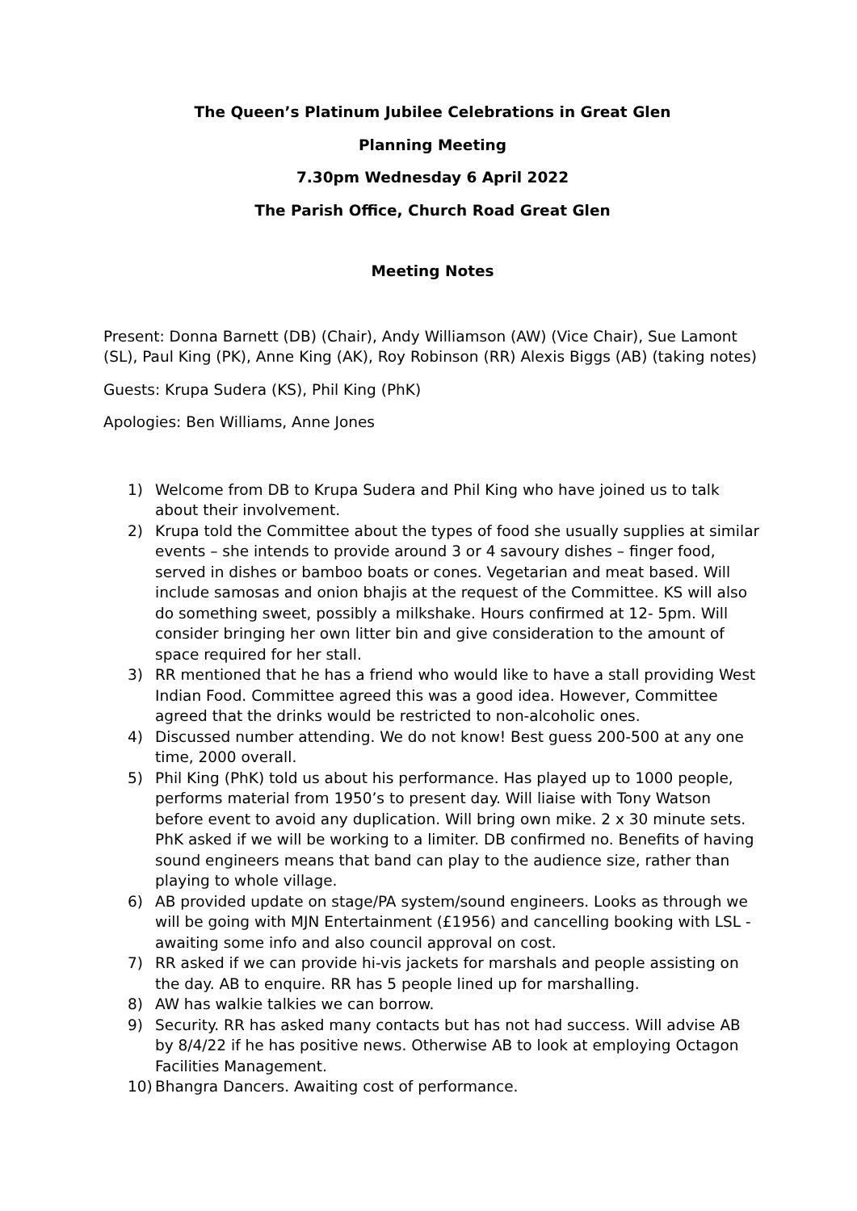The Queen’s Platinum Jubilee Celebrations in Great Glen
Planning Meeting
7.30pm Wednesday 6 April 2022
The Parish Office, Church Road Great Glen
Meeting Notes
Present: Donna Barnett (DB) (Chair), Andy Williamson (AW) (Vice Chair), Sue Lamont (SL), Paul King (PK), Anne King (AK), Roy Robinson (RR) Alexis Biggs (AB) (taking notes)
Guests: Krupa Sudera (KS), Phil King (PhK)
Apologies: Ben Williams, Anne Jones
1) Welcome from DB to Krupa Sudera and Phil King who have joined us to talk about their involvement.
2) Krupa told the Committee about the types of food she usually supplies at similar events – she intends to provide around 3 or 4 savoury dishes – finger food, served in dishes or bamboo boats or cones. Vegetarian and meat based. Will include samosas and onion bhajis at the request of the Committee. KS will also do something sweet, possibly a milkshake. Hours confirmed at 12- 5pm. Will consider bringing her own litter bin and give consideration to the amount of space required for her stall.
3) RR mentioned that he has a friend who would like to have a stall providing West Indian Food. Committee agreed this was a good idea. However, Committee agreed that the drinks would be restricted to non-alcoholic ones.
4) Discussed number attending. We do not know! Best guess 200-500 at any one time, 2000 overall.
5) Phil King (PhK) told us about his performance. Has played up to 1000 people, performs material from 1950’s to present day. Will liaise with Tony Watson before event to avoid any duplication. Will bring own mike. 2 x 30 minute sets. PhK asked if we will be working to a limiter. DB confirmed no. Benefits of having sound engineers means that band can play to the audience size, rather than playing to whole village.
6) AB provided update on stage/PA system/sound engineers. Looks as through we will be going with MJN Entertainment (£1956) and cancelling booking with LSL - awaiting some info and also council approval on cost.
7) RR asked if we can provide hi-vis jackets for marshals and people assisting on the day. AB to enquire. RR has 5 people lined up for marshalling.
8) AW has walkie talkies we can borrow.
9) Security. RR has asked many contacts but has not had success. Will advise AB by 8/4/22 if he has positive news. Otherwise AB to look at employing Octagon Facilities Management.
10) Bhangra Dancers. Awaiting cost of performance.